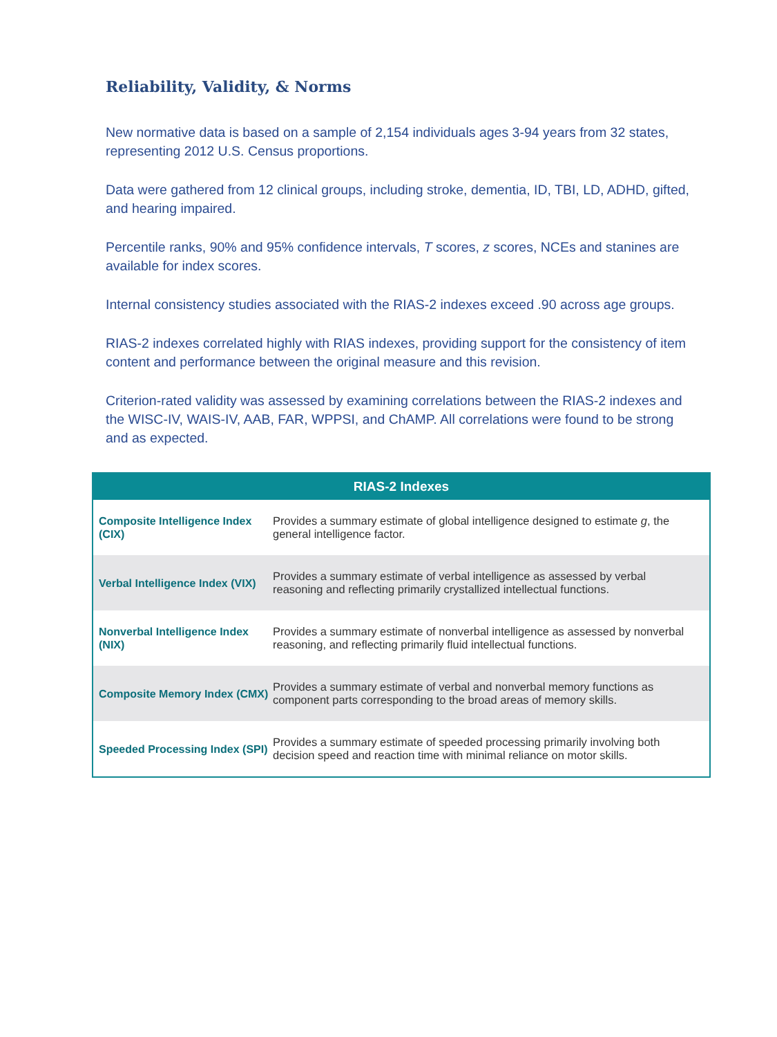Reliability, Validity, & Norms
New normative data is based on a sample of 2,154 individuals ages 3-94 years from 32 states, representing 2012 U.S. Census proportions.
Data were gathered from 12 clinical groups, including stroke, dementia, ID, TBI, LD, ADHD, gifted, and hearing impaired.
Percentile ranks, 90% and 95% confidence intervals, T scores, z scores, NCEs and stanines are available for index scores.
Internal consistency studies associated with the RIAS-2 indexes exceed .90 across age groups.
RIAS-2 indexes correlated highly with RIAS indexes, providing support for the consistency of item content and performance between the original measure and this revision.
Criterion-rated validity was assessed by examining correlations between the RIAS-2 indexes and the WISC-IV, WAIS-IV, AAB, FAR, WPPSI, and ChAMP. All correlations were found to be strong and as expected.
| RIAS-2 Indexes | |
| --- | --- |
| Composite Intelligence Index (CIX) | Provides a summary estimate of global intelligence designed to estimate g , the general intelligence factor. |
| Verbal Intelligence Index (VIX) | Provides a summary estimate of verbal intelligence as assessed by verbal reasoning and reflecting primarily crystallized intellectual functions. |
| Nonverbal Intelligence Index (NIX) | Provides a summary estimate of nonverbal intelligence as assessed by nonverbal reasoning, and reflecting primarily fluid intellectual functions. |
| Composite Memory Index (CMX) | Provides a summary estimate of verbal and nonverbal memory functions as component parts corresponding to the broad areas of memory skills. |
| Speeded Processing Index (SPI) | Provides a summary estimate of speeded processing primarily involving both decision speed and reaction time with minimal reliance on motor skills. |